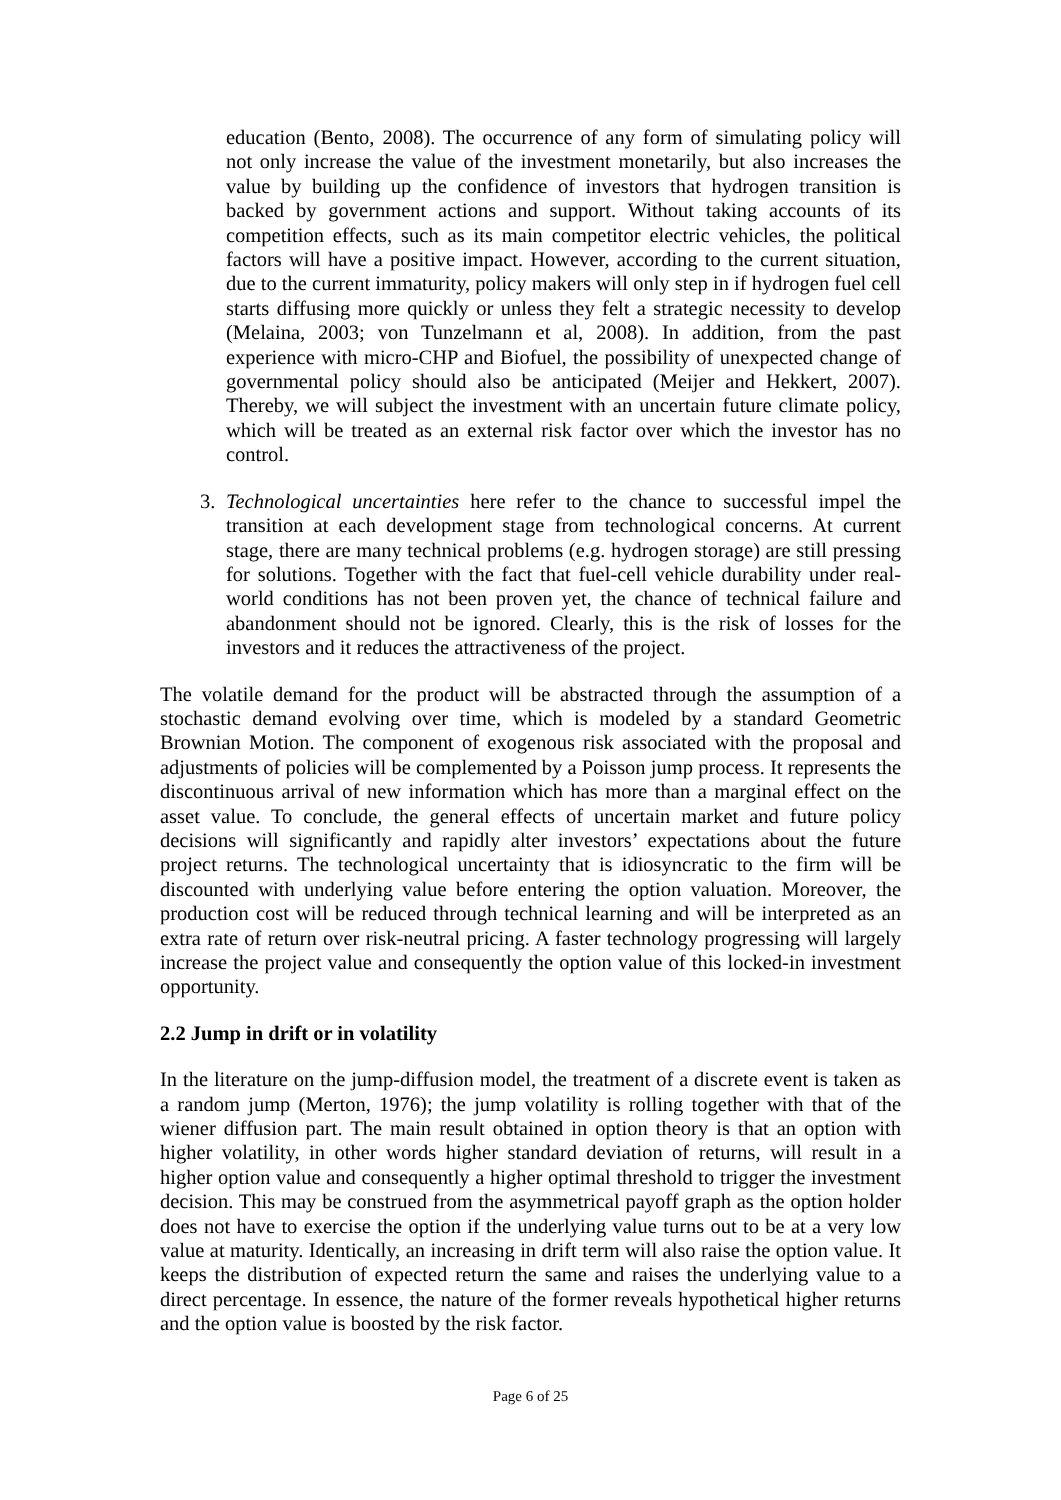education (Bento, 2008). The occurrence of any form of simulating policy will not only increase the value of the investment monetarily, but also increases the value by building up the confidence of investors that hydrogen transition is backed by government actions and support. Without taking accounts of its competition effects, such as its main competitor electric vehicles, the political factors will have a positive impact. However, according to the current situation, due to the current immaturity, policy makers will only step in if hydrogen fuel cell starts diffusing more quickly or unless they felt a strategic necessity to develop (Melaina, 2003; von Tunzelmann et al, 2008). In addition, from the past experience with micro-CHP and Biofuel, the possibility of unexpected change of governmental policy should also be anticipated (Meijer and Hekkert, 2007). Thereby, we will subject the investment with an uncertain future climate policy, which will be treated as an external risk factor over which the investor has no control.
3. Technological uncertainties here refer to the chance to successful impel the transition at each development stage from technological concerns. At current stage, there are many technical problems (e.g. hydrogen storage) are still pressing for solutions. Together with the fact that fuel-cell vehicle durability under real-world conditions has not been proven yet, the chance of technical failure and abandonment should not be ignored. Clearly, this is the risk of losses for the investors and it reduces the attractiveness of the project.
The volatile demand for the product will be abstracted through the assumption of a stochastic demand evolving over time, which is modeled by a standard Geometric Brownian Motion. The component of exogenous risk associated with the proposal and adjustments of policies will be complemented by a Poisson jump process. It represents the discontinuous arrival of new information which has more than a marginal effect on the asset value. To conclude, the general effects of uncertain market and future policy decisions will significantly and rapidly alter investors’ expectations about the future project returns. The technological uncertainty that is idiosyncratic to the firm will be discounted with underlying value before entering the option valuation. Moreover, the production cost will be reduced through technical learning and will be interpreted as an extra rate of return over risk-neutral pricing. A faster technology progressing will largely increase the project value and consequently the option value of this locked-in investment opportunity.
2.2 Jump in drift or in volatility
In the literature on the jump-diffusion model, the treatment of a discrete event is taken as a random jump (Merton, 1976); the jump volatility is rolling together with that of the wiener diffusion part. The main result obtained in option theory is that an option with higher volatility, in other words higher standard deviation of returns, will result in a higher option value and consequently a higher optimal threshold to trigger the investment decision. This may be construed from the asymmetrical payoff graph as the option holder does not have to exercise the option if the underlying value turns out to be at a very low value at maturity. Identically, an increasing in drift term will also raise the option value. It keeps the distribution of expected return the same and raises the underlying value to a direct percentage. In essence, the nature of the former reveals hypothetical higher returns and the option value is boosted by the risk factor.
Page 6 of 25